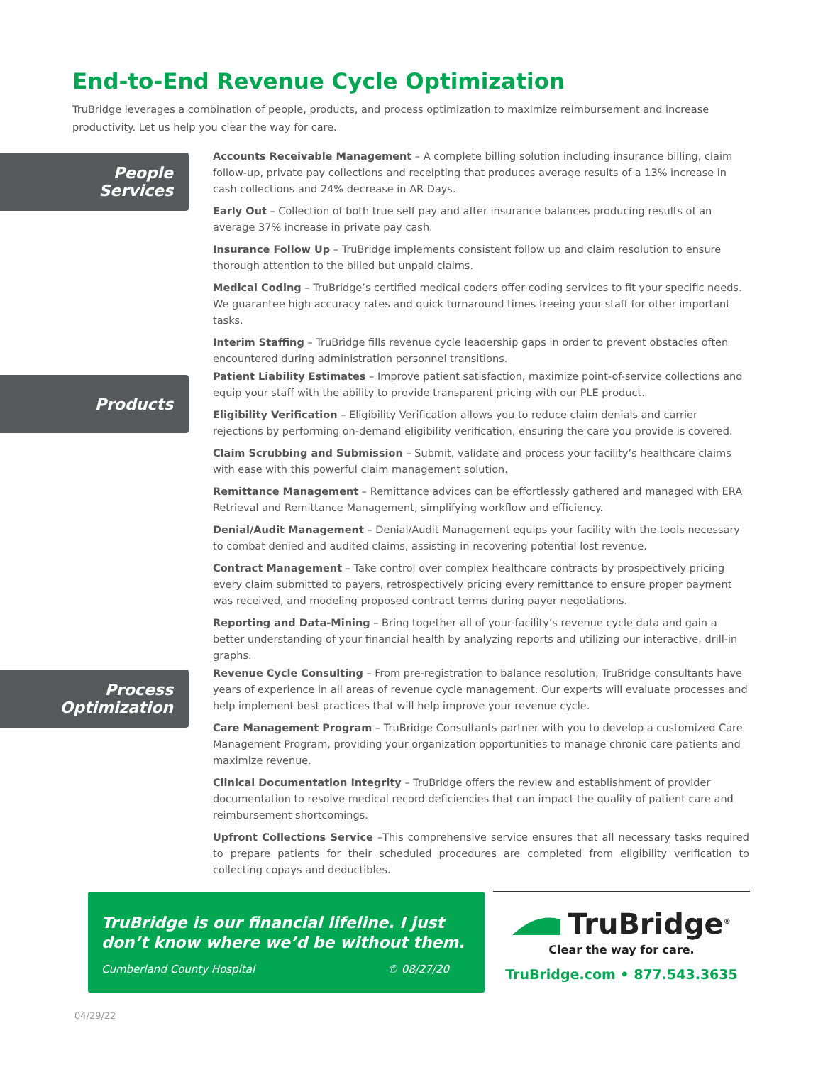End-to-End Revenue Cycle Optimization
TruBridge leverages a combination of people, products, and process optimization to maximize reimbursement and increase productivity. Let us help you clear the way for care.
People
Services
Accounts Receivable Management – A complete billing solution including insurance billing, claim follow-up, private pay collections and receipting that produces average results of a 13% increase in cash collections and 24% decrease in AR Days.
Early Out – Collection of both true self pay and after insurance balances producing results of an average 37% increase in private pay cash.
Insurance Follow Up – TruBridge implements consistent follow up and claim resolution to ensure thorough attention to the billed but unpaid claims.
Medical Coding – TruBridge’s certified medical coders offer coding services to fit your specific needs. We guarantee high accuracy rates and quick turnaround times freeing your staff for other important tasks.
Interim Staffing – TruBridge fills revenue cycle leadership gaps in order to prevent obstacles often encountered during administration personnel transitions.
Products
Patient Liability Estimates – Improve patient satisfaction, maximize point-of-service collections and equip your staff with the ability to provide transparent pricing with our PLE product.
Eligibility Verification – Eligibility Verification allows you to reduce claim denials and carrier rejections by performing on-demand eligibility verification, ensuring the care you provide is covered.
Claim Scrubbing and Submission – Submit, validate and process your facility’s healthcare claims with ease with this powerful claim management solution.
Remittance Management – Remittance advices can be effortlessly gathered and managed with ERA Retrieval and Remittance Management, simplifying workflow and efficiency.
Denial/Audit Management – Denial/Audit Management equips your facility with the tools necessary to combat denied and audited claims, assisting in recovering potential lost revenue.
Contract Management – Take control over complex healthcare contracts by prospectively pricing every claim submitted to payers, retrospectively pricing every remittance to ensure proper payment was received, and modeling proposed contract terms during payer negotiations.
Reporting and Data-Mining – Bring together all of your facility’s revenue cycle data and gain a better understanding of your financial health by analyzing reports and utilizing our interactive, drill-in graphs.
Process
Optimization
Revenue Cycle Consulting – From pre-registration to balance resolution, TruBridge consultants have years of experience in all areas of revenue cycle management. Our experts will evaluate processes and help implement best practices that will help improve your revenue cycle.
Care Management Program – TruBridge Consultants partner with you to develop a customized Care Management Program, providing your organization opportunities to manage chronic care patients and maximize revenue.
Clinical Documentation Integrity – TruBridge offers the review and establishment of provider documentation to resolve medical record deficiencies that can impact the quality of patient care and reimbursement shortcomings.
Upfront Collections Service –This comprehensive service ensures that all necessary tasks required to prepare patients for their scheduled procedures are completed from eligibility verification to collecting copays and deductibles.
TruBridge is our financial lifeline. I just don’t know where we’d be without them.
Cumberland County Hospital © 08/27/20
TruBridge<sup>®</sup>
Clear the way for care.
TruBridge.com • 877.543.3635
04/29/22